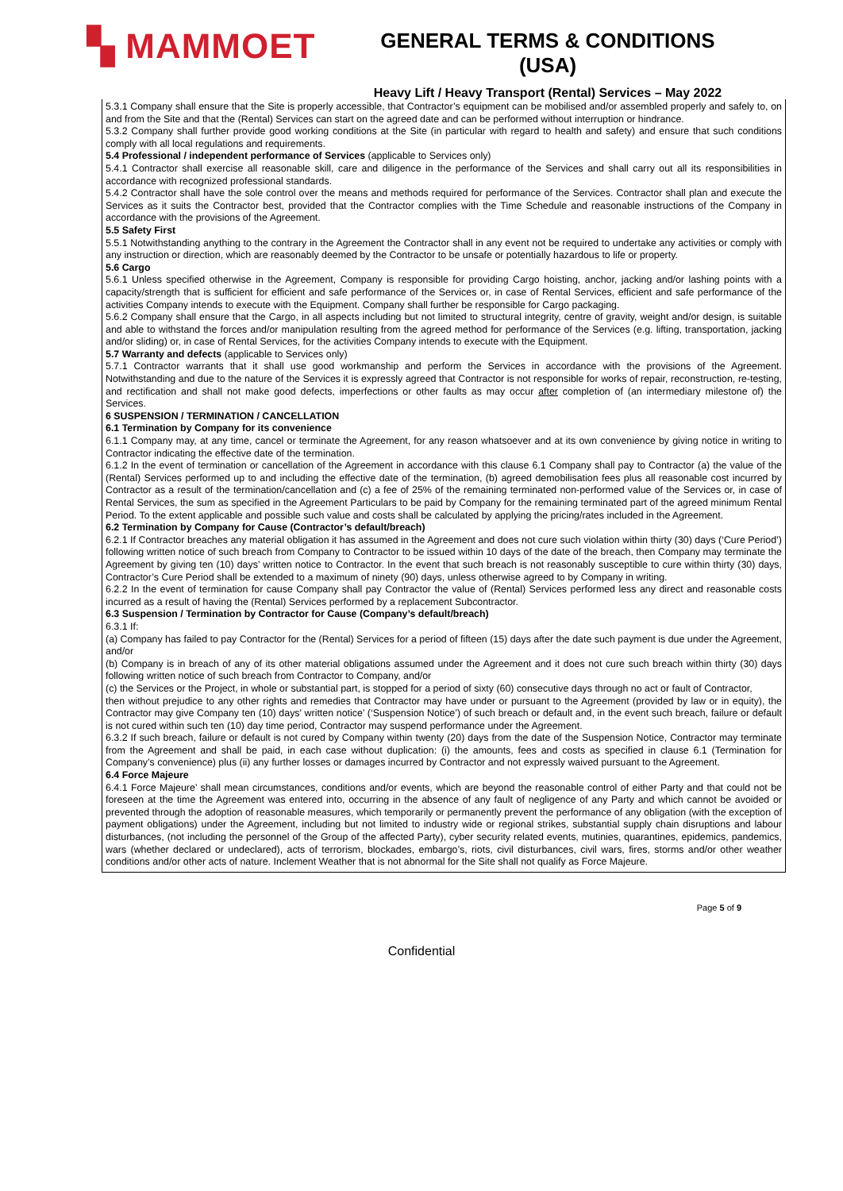▚ MAMMOET
GENERAL TERMS & CONDITIONS (USA)
Heavy Lift / Heavy Transport (Rental) Services – May 2022
5.3.1 Company shall ensure that the Site is properly accessible, that Contractor’s equipment can be mobilised and/or assembled properly and safely to, on and from the Site and that the (Rental) Services can start on the agreed date and can be performed without interruption or hindrance.
5.3.2 Company shall further provide good working conditions at the Site (in particular with regard to health and safety) and ensure that such conditions comply with all local regulations and requirements.
5.4 Professional / independent performance of Services (applicable to Services only)
5.4.1 Contractor shall exercise all reasonable skill, care and diligence in the performance of the Services and shall carry out all its responsibilities in accordance with recognized professional standards.
5.4.2 Contractor shall have the sole control over the means and methods required for performance of the Services. Contractor shall plan and execute the Services as it suits the Contractor best, provided that the Contractor complies with the Time Schedule and reasonable instructions of the Company in accordance with the provisions of the Agreement.
5.5 Safety First
5.5.1 Notwithstanding anything to the contrary in the Agreement the Contractor shall in any event not be required to undertake any activities or comply with any instruction or direction, which are reasonably deemed by the Contractor to be unsafe or potentially hazardous to life or property.
5.6 Cargo
5.6.1 Unless specified otherwise in the Agreement, Company is responsible for providing Cargo hoisting, anchor, jacking and/or lashing points with a capacity/strength that is sufficient for efficient and safe performance of the Services or, in case of Rental Services, efficient and safe performance of the activities Company intends to execute with the Equipment. Company shall further be responsible for Cargo packaging.
5.6.2 Company shall ensure that the Cargo, in all aspects including but not limited to structural integrity, centre of gravity, weight and/or design, is suitable and able to withstand the forces and/or manipulation resulting from the agreed method for performance of the Services (e.g. lifting, transportation, jacking and/or sliding) or, in case of Rental Services, for the activities Company intends to execute with the Equipment.
5.7 Warranty and defects (applicable to Services only)
5.7.1 Contractor warrants that it shall use good workmanship and perform the Services in accordance with the provisions of the Agreement. Notwithstanding and due to the nature of the Services it is expressly agreed that Contractor is not responsible for works of repair, reconstruction, re-testing, and rectification and shall not make good defects, imperfections or other faults as may occur after completion of (an intermediary milestone of) the Services.
6 SUSPENSION / TERMINATION / CANCELLATION
6.1 Termination by Company for its convenience
6.1.1 Company may, at any time, cancel or terminate the Agreement, for any reason whatsoever and at its own convenience by giving notice in writing to Contractor indicating the effective date of the termination.
6.1.2 In the event of termination or cancellation of the Agreement in accordance with this clause 6.1 Company shall pay to Contractor (a) the value of the (Rental) Services performed up to and including the effective date of the termination, (b) agreed demobilisation fees plus all reasonable cost incurred by Contractor as a result of the termination/cancellation and (c) a fee of 25% of the remaining terminated non-performed value of the Services or, in case of Rental Services, the sum as specified in the Agreement Particulars to be paid by Company for the remaining terminated part of the agreed minimum Rental Period. To the extent applicable and possible such value and costs shall be calculated by applying the pricing/rates included in the Agreement.
6.2 Termination by Company for Cause (Contractor’s default/breach)
6.2.1 If Contractor breaches any material obligation it has assumed in the Agreement and does not cure such violation within thirty (30) days (‘Cure Period’) following written notice of such breach from Company to Contractor to be issued within 10 days of the date of the breach, then Company may terminate the Agreement by giving ten (10) days’ written notice to Contractor. In the event that such breach is not reasonably susceptible to cure within thirty (30) days, Contractor’s Cure Period shall be extended to a maximum of ninety (90) days, unless otherwise agreed to by Company in writing.
6.2.2 In the event of termination for cause Company shall pay Contractor the value of (Rental) Services performed less any direct and reasonable costs incurred as a result of having the (Rental) Services performed by a replacement Subcontractor.
6.3 Suspension / Termination by Contractor for Cause (Company’s default/breach)
6.3.1 If:
(a) Company has failed to pay Contractor for the (Rental) Services for a period of fifteen (15) days after the date such payment is due under the Agreement, and/or
(b) Company is in breach of any of its other material obligations assumed under the Agreement and it does not cure such breach within thirty (30) days following written notice of such breach from Contractor to Company, and/or
(c) the Services or the Project, in whole or substantial part, is stopped for a period of sixty (60) consecutive days through no act or fault of Contractor,
then without prejudice to any other rights and remedies that Contractor may have under or pursuant to the Agreement (provided by law or in equity), the Contractor may give Company ten (10) days' written notice’ (‘Suspension Notice’) of such breach or default and, in the event such breach, failure or default is not cured within such ten (10) day time period, Contractor may suspend performance under the Agreement.
6.3.2 If such breach, failure or default is not cured by Company within twenty (20) days from the date of the Suspension Notice, Contractor may terminate from the Agreement and shall be paid, in each case without duplication: (i) the amounts, fees and costs as specified in clause 6.1 (Termination for Company’s convenience) plus (ii) any further losses or damages incurred by Contractor and not expressly waived pursuant to the Agreement.
6.4 Force Majeure
6.4.1 Force Majeure’ shall mean circumstances, conditions and/or events, which are beyond the reasonable control of either Party and that could not be foreseen at the time the Agreement was entered into, occurring in the absence of any fault of negligence of any Party and which cannot be avoided or prevented through the adoption of reasonable measures, which temporarily or permanently prevent the performance of any obligation (with the exception of payment obligations) under the Agreement, including but not limited to industry wide or regional strikes, substantial supply chain disruptions and labour disturbances, (not including the personnel of the Group of the affected Party), cyber security related events, mutinies, quarantines, epidemics, pandemics, wars (whether declared or undeclared), acts of terrorism, blockades, embargo’s, riots, civil disturbances, civil wars, fires, storms and/or other weather conditions and/or other acts of nature. Inclement Weather that is not abnormal for the Site shall not qualify as Force Majeure.
Page 5 of 9
Confidential